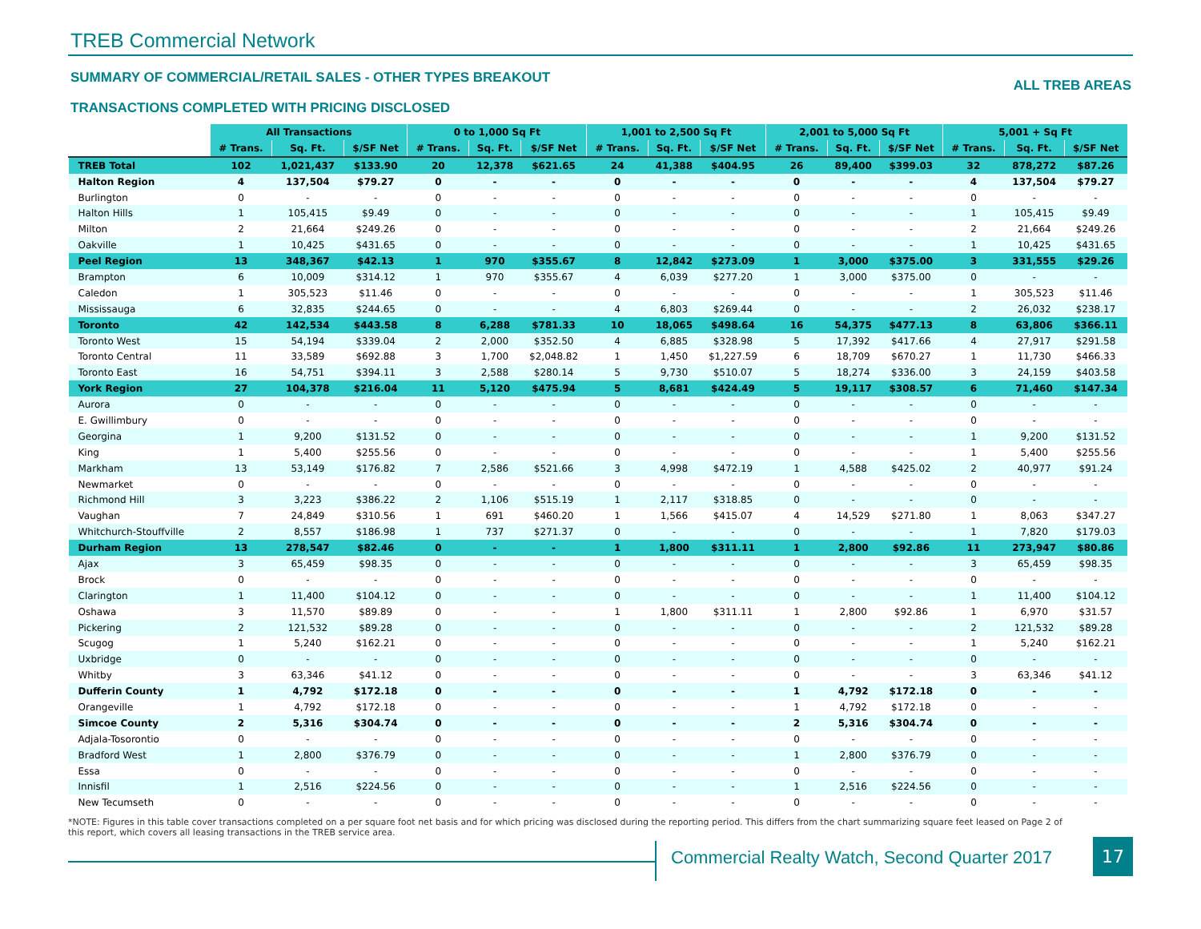TREB Commercial Network
SUMMARY OF COMMERCIAL/RETAIL SALES - OTHER TYPES BREAKOUT ALL TREB AREAS
TRANSACTIONS COMPLETED WITH PRICING DISCLOSED
| | All Transactions | | | 0 to 1,000 Sq Ft | | | 1,001 to 2,500 Sq Ft | | | 2,001 to 5,000 Sq Ft | | | 5,001 + Sq Ft | | |
| --- | --- | --- | --- | --- | --- | --- | --- | --- | --- | --- | --- | --- | --- | --- | --- |
| | # Trans. | Sq. Ft. | $/SF Net | # Trans. | Sq. Ft. | $/SF Net | # Trans. | Sq. Ft. | $/SF Net | # Trans. | Sq. Ft. | $/SF Net | # Trans. | Sq. Ft. | $/SF Net |
| TREB Total | 102 | 1,021,437 | $133.90 | 20 | 12,378 | $621.65 | 24 | 41,388 | $404.95 | 26 | 89,400 | $399.03 | 32 | 878,272 | $87.26 |
| Halton Region | 4 | 137,504 | $79.27 | 0 | - | - | 0 | - | - | 0 | - | - | 4 | 137,504 | $79.27 |
| Burlington | 0 | - | - | 0 | - | - | 0 | - | - | 0 | - | - | 0 | - | - |
| Halton Hills | 1 | 105,415 | $9.49 | 0 | - | - | 0 | - | - | 0 | - | - | 1 | 105,415 | $9.49 |
| Milton | 2 | 21,664 | $249.26 | 0 | - | - | 0 | - | - | 0 | - | - | 2 | 21,664 | $249.26 |
| Oakville | 1 | 10,425 | $431.65 | 0 | - | - | 0 | - | - | 0 | - | - | 1 | 10,425 | $431.65 |
| Peel Region | 13 | 348,367 | $42.13 | 1 | 970 | $355.67 | 8 | 12,842 | $273.09 | 1 | 3,000 | $375.00 | 3 | 331,555 | $29.26 |
| Brampton | 6 | 10,009 | $314.12 | 1 | 970 | $355.67 | 4 | 6,039 | $277.20 | 1 | 3,000 | $375.00 | 0 | - | - |
| Caledon | 1 | 305,523 | $11.46 | 0 | - | - | 0 | - | - | 0 | - | - | 1 | 305,523 | $11.46 |
| Mississauga | 6 | 32,835 | $244.65 | 0 | - | - | 4 | 6,803 | $269.44 | 0 | - | - | 2 | 26,032 | $238.17 |
| Toronto | 42 | 142,534 | $443.58 | 8 | 6,288 | $781.33 | 10 | 18,065 | $498.64 | 16 | 54,375 | $477.13 | 8 | 63,806 | $366.11 |
| Toronto West | 15 | 54,194 | $339.04 | 2 | 2,000 | $352.50 | 4 | 6,885 | $328.98 | 5 | 17,392 | $417.66 | 4 | 27,917 | $291.58 |
| Toronto Central | 11 | 33,589 | $692.88 | 3 | 1,700 | $2,048.82 | 1 | 1,450 | $1,227.59 | 6 | 18,709 | $670.27 | 1 | 11,730 | $466.33 |
| Toronto East | 16 | 54,751 | $394.11 | 3 | 2,588 | $280.14 | 5 | 9,730 | $510.07 | 5 | 18,274 | $336.00 | 3 | 24,159 | $403.58 |
| York Region | 27 | 104,378 | $216.04 | 11 | 5,120 | $475.94 | 5 | 8,681 | $424.49 | 5 | 19,117 | $308.57 | 6 | 71,460 | $147.34 |
| Aurora | 0 | - | - | 0 | - | - | 0 | - | - | 0 | - | - | 0 | - | - |
| E. Gwillimbury | 0 | - | - | 0 | - | - | 0 | - | - | 0 | - | - | 0 | - | - |
| Georgina | 1 | 9,200 | $131.52 | 0 | - | - | 0 | - | - | 0 | - | - | 1 | 9,200 | $131.52 |
| King | 1 | 5,400 | $255.56 | 0 | - | - | 0 | - | - | 0 | - | - | 1 | 5,400 | $255.56 |
| Markham | 13 | 53,149 | $176.82 | 7 | 2,586 | $521.66 | 3 | 4,998 | $472.19 | 1 | 4,588 | $425.02 | 2 | 40,977 | $91.24 |
| Newmarket | 0 | - | - | 0 | - | - | 0 | - | - | 0 | - | - | 0 | - | - |
| Richmond Hill | 3 | 3,223 | $386.22 | 2 | 1,106 | $515.19 | 1 | 2,117 | $318.85 | 0 | - | - | 0 | - | - |
| Vaughan | 7 | 24,849 | $310.56 | 1 | 691 | $460.20 | 1 | 1,566 | $415.07 | 4 | 14,529 | $271.80 | 1 | 8,063 | $347.27 |
| Whitchurch-Stouffville | 2 | 8,557 | $186.98 | 1 | 737 | $271.37 | 0 | - | - | 0 | - | - | 1 | 7,820 | $179.03 |
| Durham Region | 13 | 278,547 | $82.46 | 0 | - | - | 1 | 1,800 | $311.11 | 1 | 2,800 | $92.86 | 11 | 273,947 | $80.86 |
| Ajax | 3 | 65,459 | $98.35 | 0 | - | - | 0 | - | - | 0 | - | - | 3 | 65,459 | $98.35 |
| Brock | 0 | - | - | 0 | - | - | 0 | - | - | 0 | - | - | 0 | - | - |
| Clarington | 1 | 11,400 | $104.12 | 0 | - | - | 0 | - | - | 0 | - | - | 1 | 11,400 | $104.12 |
| Oshawa | 3 | 11,570 | $89.89 | 0 | - | - | 1 | 1,800 | $311.11 | 1 | 2,800 | $92.86 | 1 | 6,970 | $31.57 |
| Pickering | 2 | 121,532 | $89.28 | 0 | - | - | 0 | - | - | 0 | - | - | 2 | 121,532 | $89.28 |
| Scugog | 1 | 5,240 | $162.21 | 0 | - | - | 0 | - | - | 0 | - | - | 1 | 5,240 | $162.21 |
| Uxbridge | 0 | - | - | 0 | - | - | 0 | - | - | 0 | - | - | 0 | - | - |
| Whitby | 3 | 63,346 | $41.12 | 0 | - | - | 0 | - | - | 0 | - | - | 3 | 63,346 | $41.12 |
| Dufferin County | 1 | 4,792 | $172.18 | 0 | - | - | 0 | - | - | 1 | 4,792 | $172.18 | 0 | - | - |
| Orangeville | 1 | 4,792 | $172.18 | 0 | - | - | 0 | - | - | 1 | 4,792 | $172.18 | 0 | - | - |
| Simcoe County | 2 | 5,316 | $304.74 | 0 | - | - | 0 | - | - | 2 | 5,316 | $304.74 | 0 | - | - |
| Adjala-Tosorontio | 0 | - | - | 0 | - | - | 0 | - | - | 0 | - | - | 0 | - | - |
| Bradford West | 1 | 2,800 | $376.79 | 0 | - | - | 0 | - | - | 1 | 2,800 | $376.79 | 0 | - | - |
| Essa | 0 | - | - | 0 | - | - | 0 | - | - | 0 | - | - | 0 | - | - |
| Innisfil | 1 | 2,516 | $224.56 | 0 | - | - | 0 | - | - | 1 | 2,516 | $224.56 | 0 | - | - |
| New Tecumseth | 0 | - | - | 0 | - | - | 0 | - | - | 0 | - | - | 0 | - | - |
*NOTE: Figures in this table cover transactions completed on a per square foot net basis and for which pricing was disclosed during the reporting period. This differs from the chart summarizing square feet leased on Page 2 of this report, which covers all leasing transactions in the TREB service area.
Commercial Realty Watch, Second Quarter 2017
17